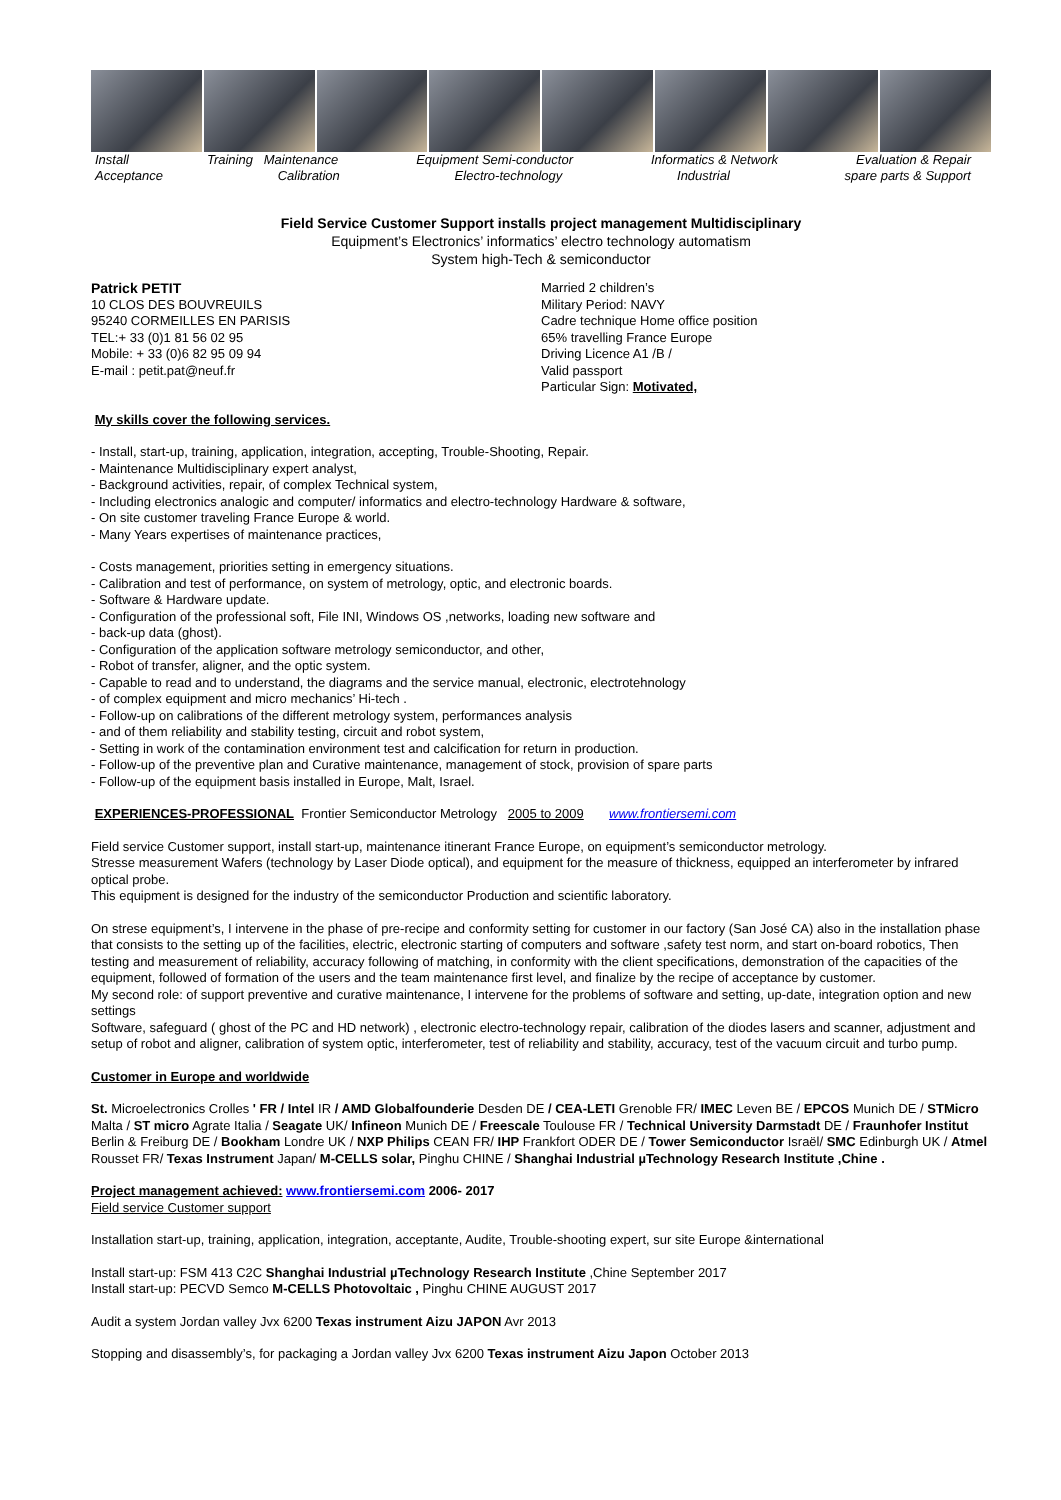Install Training Maintenance Equipment Semi-conductor Informatics & Network Evaluation & Repair
Acceptance Calibration Electro-technology Industrial spare parts & Support
Field Service Customer Support installs project management Multidisciplinary
Equipment’s Electronics’ informatics’ electro technology automatism
System high-Tech & semiconductor
Patrick PETIT
10 CLOS DES BOUVREUILS
95240 CORMEILLES EN PARISIS
TEL:+ 33 (0)1 81 56 02 95
Mobile: + 33 (0)6 82 95 09 94
E-mail : petit.pat@neuf.fr
Married 2 children’s
Military Period: NAVY
Cadre technique Home office position
65% travelling France Europe
Driving Licence A1 /B /
Valid passport
Particular Sign: Motivated,
My skills cover the following services.
- Install, start-up, training, application, integration, accepting, Trouble-Shooting, Repair.
- Maintenance Multidisciplinary expert analyst,
- Background activities, repair, of complex Technical system,
- Including electronics analogic and computer/ informatics and electro-technology Hardware & software,
- On site customer traveling France Europe & world.
- Many Years expertises of maintenance practices,
- Costs management, priorities setting in emergency situations.
- Calibration and test of performance, on system of metrology, optic, and electronic boards.
- Software & Hardware update.
- Configuration of the professional soft, File INI, Windows OS ,networks, loading new software and
- back-up data (ghost).
- Configuration of the application software metrology semiconductor, and other,
- Robot of transfer, aligner, and the optic system.
- Capable to read and to understand, the diagrams and the service manual, electronic, electrotehnology
- of complex equipment and micro mechanics’ Hi-tech .
- Follow-up on calibrations of the different metrology system, performances analysis
- and of them reliability and stability testing, circuit and robot system,
- Setting in work of the contamination environment test and calcification for return in production.
- Follow-up of the preventive plan and Curative maintenance, management of stock, provision of spare parts
- Follow-up of the equipment basis installed in Europe, Malt, Israel.
EXPERIENCES-PROFESSIONAL Frontier Semiconductor Metrology 2005 to 2009 www.frontiersemi.com
Field service Customer support, install start-up, maintenance itinerant France Europe, on equipment’s semiconductor metrology.
Stresse measurement Wafers (technology by Laser Diode optical), and equipment for the measure of thickness, equipped an interferometer by infrared optical probe.
This equipment is designed for the industry of the semiconductor Production and scientific laboratory.
On strese equipment’s, I intervene in the phase of pre-recipe and conformity setting for customer in our factory (San José CA) also in the installation phase that consists to the setting up of the facilities, electric, electronic starting of computers and software ,safety test norm, and start on-board robotics, Then testing and measurement of reliability, accuracy following of matching, in conformity with the client specifications, demonstration of the capacities of the equipment, followed of formation of the users and the team maintenance first level, and finalize by the recipe of acceptance by customer.
My second role: of support preventive and curative maintenance, I intervene for the problems of software and setting, up-date, integration option and new settings
Software, safeguard ( ghost of the PC and HD network) , electronic electro-technology repair, calibration of the diodes lasers and scanner, adjustment and setup of robot and aligner, calibration of system optic, interferometer, test of reliability and stability, accuracy, test of the vacuum circuit and turbo pump.
Customer in Europe and worldwide
St. Microelectronics Crolles ' FR / Intel IR / AMD Globalfounderie Desden DE / CEA-LETI Grenoble FR/ IMEC Leven BE / EPCOS Munich DE / STMicro Malta / ST micro Agrate Italia / Seagate UK/ Infineon Munich DE / Freescale Toulouse FR / Technical University Darmstadt DE / Fraunhofer Institut Berlin & Freiburg DE / Bookham Londre UK / NXP Philips CEAN FR/ IHP Frankfort ODER DE / Tower Semiconductor Israël/ SMC Edinburgh UK / Atmel Rousset FR/ Texas Instrument Japan/ M-CELLS solar, Pinghu CHINE / Shanghai Industrial µTechnology Research Institute ,Chine .
Project management achieved: www.frontiersemi.com 2006- 2017
Field service Customer support
Installation start-up, training, application, integration, acceptante, Audite, Trouble-shooting expert, sur site Europe &international
Install start-up: FSM 413 C2C Shanghai Industrial µTechnology Research Institute ,Chine September 2017
Install start-up: PECVD Semco M-CELLS Photovoltaic , Pinghu CHINE AUGUST 2017
Audit a system Jordan valley Jvx 6200 Texas instrument Aizu JAPON Avr 2013
Stopping and disassembly’s, for packaging a Jordan valley Jvx 6200 Texas instrument Aizu Japon October 2013